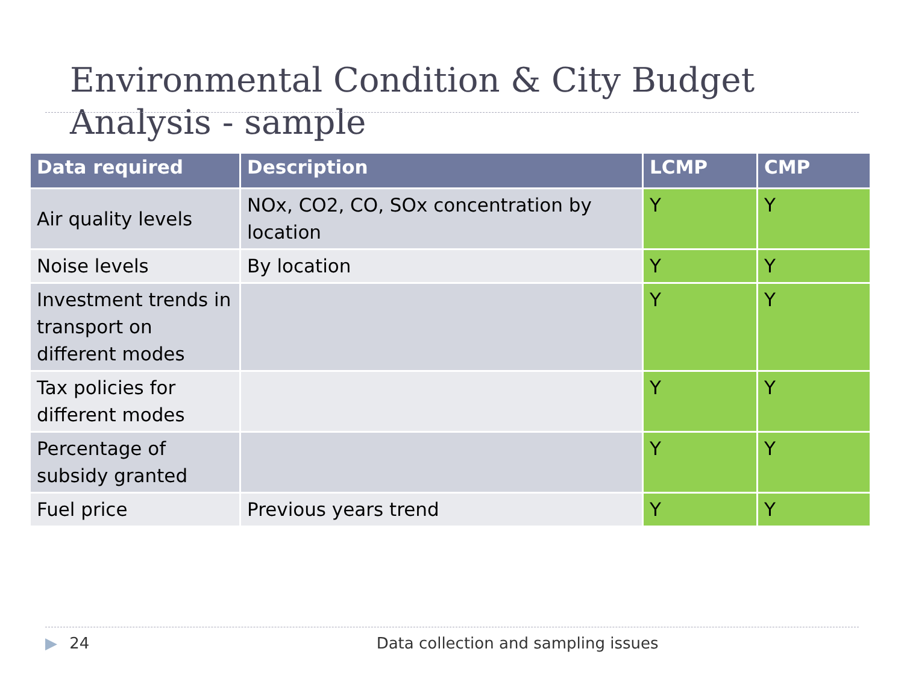Environmental Condition & City Budget Analysis - sample
| Data required | Description | LCMP | CMP |
| --- | --- | --- | --- |
| Air quality levels | NOx, CO2, CO, SOx concentration by location | Y | Y |
| Noise levels | By location | Y | Y |
| Investment trends in transport on different modes | | Y | Y |
| Tax policies for different modes | | Y | Y |
| Percentage of subsidy granted | | Y | Y |
| Fuel price | Previous years trend | Y | Y |
▶ 24 Data collection and sampling issues